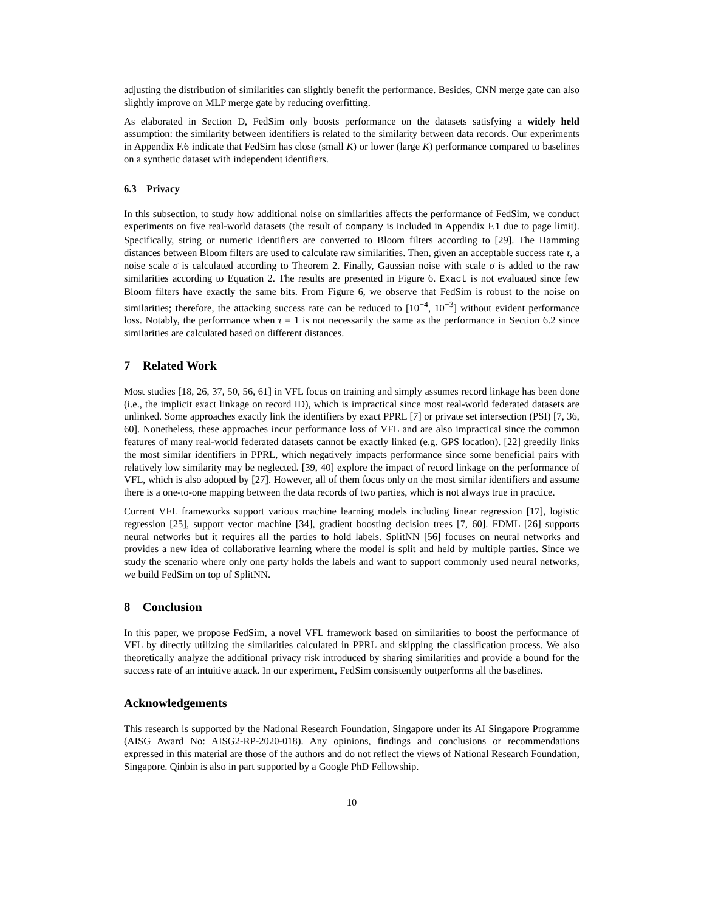adjusting the distribution of similarities can slightly benefit the performance. Besides, CNN merge gate can also slightly improve on MLP merge gate by reducing overfitting.
As elaborated in Section D, FedSim only boosts performance on the datasets satisfying a widely held assumption: the similarity between identifiers is related to the similarity between data records. Our experiments in Appendix F.6 indicate that FedSim has close (small K) or lower (large K) performance compared to baselines on a synthetic dataset with independent identifiers.
6.3 Privacy
In this subsection, to study how additional noise on similarities affects the performance of FedSim, we conduct experiments on five real-world datasets (the result of company is included in Appendix F.1 due to page limit). Specifically, string or numeric identifiers are converted to Bloom filters according to [29]. The Hamming distances between Bloom filters are used to calculate raw similarities. Then, given an acceptable success rate τ, a noise scale σ is calculated according to Theorem 2. Finally, Gaussian noise with scale σ is added to the raw similarities according to Equation 2. The results are presented in Figure 6. Exact is not evaluated since few Bloom filters have exactly the same bits. From Figure 6, we observe that FedSim is robust to the noise on similarities; therefore, the attacking success rate can be reduced to [10<sup>−4</sup>, 10<sup>−3</sup>] without evident performance loss. Notably, the performance when τ = 1 is not necessarily the same as the performance in Section 6.2 since similarities are calculated based on different distances.
7 Related Work
Most studies [18, 26, 37, 50, 56, 61] in VFL focus on training and simply assumes record linkage has been done (i.e., the implicit exact linkage on record ID), which is impractical since most real-world federated datasets are unlinked. Some approaches exactly link the identifiers by exact PPRL [7] or private set intersection (PSI) [7, 36, 60]. Nonetheless, these approaches incur performance loss of VFL and are also impractical since the common features of many real-world federated datasets cannot be exactly linked (e.g. GPS location). [22] greedily links the most similar identifiers in PPRL, which negatively impacts performance since some beneficial pairs with relatively low similarity may be neglected. [39, 40] explore the impact of record linkage on the performance of VFL, which is also adopted by [27]. However, all of them focus only on the most similar identifiers and assume there is a one-to-one mapping between the data records of two parties, which is not always true in practice.
Current VFL frameworks support various machine learning models including linear regression [17], logistic regression [25], support vector machine [34], gradient boosting decision trees [7, 60]. FDML [26] supports neural networks but it requires all the parties to hold labels. SplitNN [56] focuses on neural networks and provides a new idea of collaborative learning where the model is split and held by multiple parties. Since we study the scenario where only one party holds the labels and want to support commonly used neural networks, we build FedSim on top of SplitNN.
8 Conclusion
In this paper, we propose FedSim, a novel VFL framework based on similarities to boost the performance of VFL by directly utilizing the similarities calculated in PPRL and skipping the classification process. We also theoretically analyze the additional privacy risk introduced by sharing similarities and provide a bound for the success rate of an intuitive attack. In our experiment, FedSim consistently outperforms all the baselines.
Acknowledgements
This research is supported by the National Research Foundation, Singapore under its AI Singapore Programme (AISG Award No: AISG2-RP-2020-018). Any opinions, findings and conclusions or recommendations expressed in this material are those of the authors and do not reflect the views of National Research Foundation, Singapore. Qinbin is also in part supported by a Google PhD Fellowship.
10